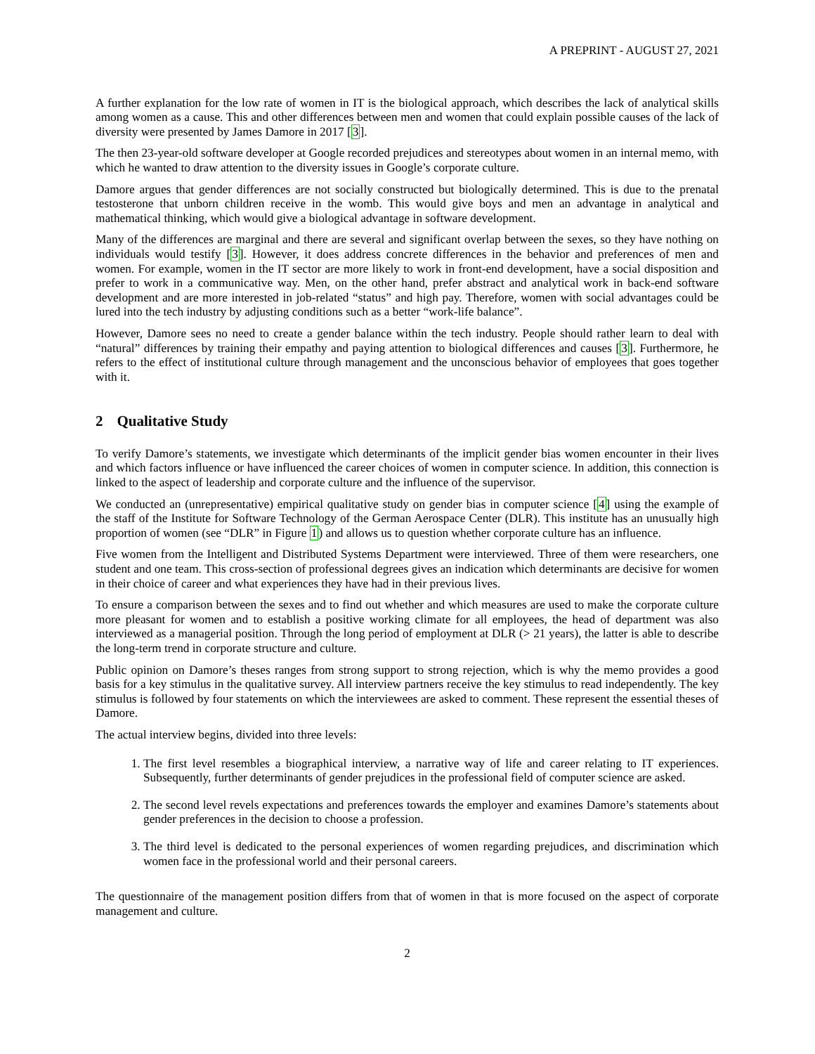A PREPRINT - AUGUST 27, 2021
A further explanation for the low rate of women in IT is the biological approach, which describes the lack of analytical skills among women as a cause. This and other differences between men and women that could explain possible causes of the lack of diversity were presented by James Damore in 2017 [3].
The then 23-year-old software developer at Google recorded prejudices and stereotypes about women in an internal memo, with which he wanted to draw attention to the diversity issues in Google’s corporate culture.
Damore argues that gender differences are not socially constructed but biologically determined. This is due to the prenatal testosterone that unborn children receive in the womb. This would give boys and men an advantage in analytical and mathematical thinking, which would give a biological advantage in software development.
Many of the differences are marginal and there are several and significant overlap between the sexes, so they have nothing on individuals would testify [3]. However, it does address concrete differences in the behavior and preferences of men and women. For example, women in the IT sector are more likely to work in front-end development, have a social disposition and prefer to work in a communicative way. Men, on the other hand, prefer abstract and analytical work in back-end software development and are more interested in job-related “status” and high pay. Therefore, women with social advantages could be lured into the tech industry by adjusting conditions such as a better “work-life balance”.
However, Damore sees no need to create a gender balance within the tech industry. People should rather learn to deal with “natural” differences by training their empathy and paying attention to biological differences and causes [3]. Furthermore, he refers to the effect of institutional culture through management and the unconscious behavior of employees that goes together with it.
2 Qualitative Study
To verify Damore’s statements, we investigate which determinants of the implicit gender bias women encounter in their lives and which factors influence or have influenced the career choices of women in computer science. In addition, this connection is linked to the aspect of leadership and corporate culture and the influence of the supervisor.
We conducted an (unrepresentative) empirical qualitative study on gender bias in computer science [4] using the example of the staff of the Institute for Software Technology of the German Aerospace Center (DLR). This institute has an unusually high proportion of women (see “DLR” in Figure 1) and allows us to question whether corporate culture has an influence.
Five women from the Intelligent and Distributed Systems Department were interviewed. Three of them were researchers, one student and one team. This cross-section of professional degrees gives an indication which determinants are decisive for women in their choice of career and what experiences they have had in their previous lives.
To ensure a comparison between the sexes and to find out whether and which measures are used to make the corporate culture more pleasant for women and to establish a positive working climate for all employees, the head of department was also interviewed as a managerial position. Through the long period of employment at DLR (> 21 years), the latter is able to describe the long-term trend in corporate structure and culture.
Public opinion on Damore’s theses ranges from strong support to strong rejection, which is why the memo provides a good basis for a key stimulus in the qualitative survey. All interview partners receive the key stimulus to read independently. The key stimulus is followed by four statements on which the interviewees are asked to comment. These represent the essential theses of Damore.
The actual interview begins, divided into three levels:
1. The first level resembles a biographical interview, a narrative way of life and career relating to IT experiences. Subsequently, further determinants of gender prejudices in the professional field of computer science are asked.
2. The second level revels expectations and preferences towards the employer and examines Damore’s statements about gender preferences in the decision to choose a profession.
3. The third level is dedicated to the personal experiences of women regarding prejudices, and discrimination which women face in the professional world and their personal careers.
The questionnaire of the management position differs from that of women in that is more focused on the aspect of corporate management and culture.
2